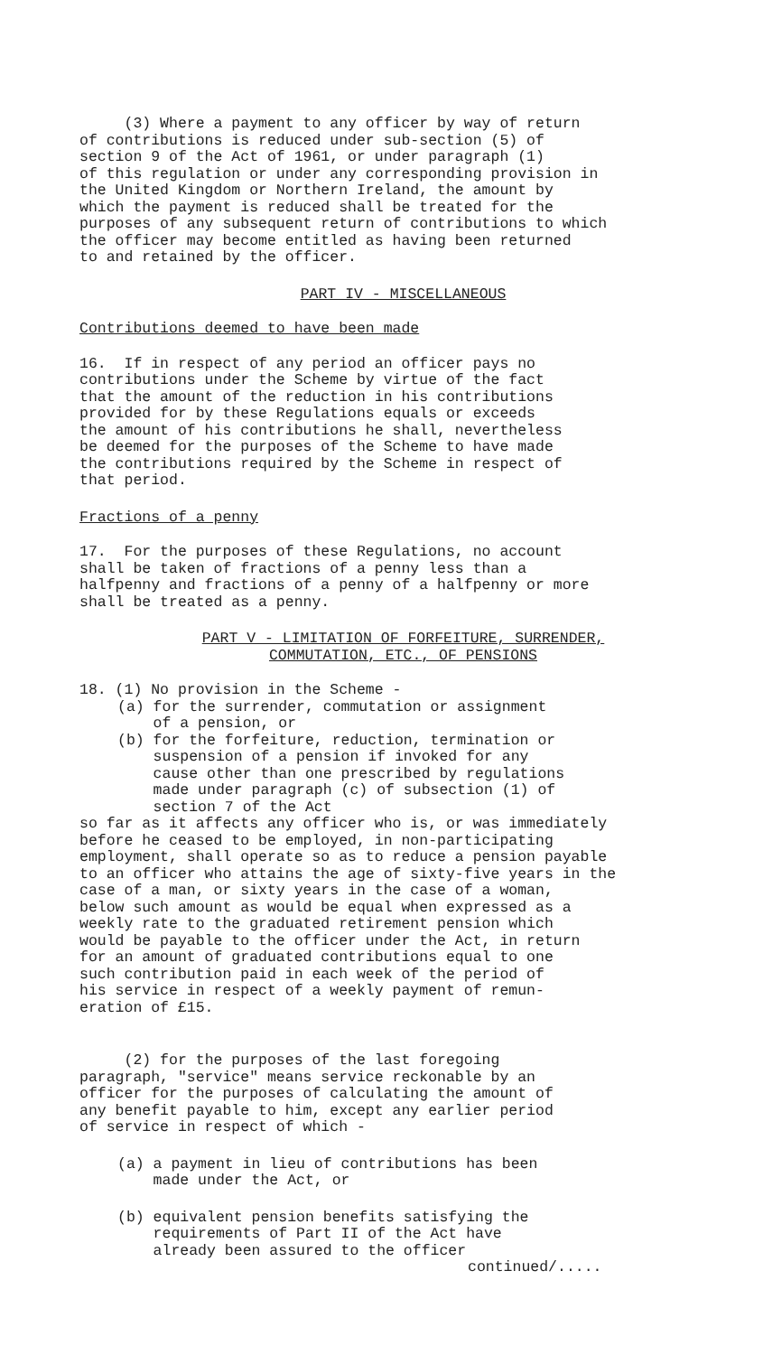(3) Where a payment to any officer by way of return of contributions is reduced under sub-section (5) of section 9 of the Act of 1961, or under paragraph (1) of this regulation or under any corresponding provision in the United Kingdom or Northern Ireland, the amount by which the payment is reduced shall be treated for the purposes of any subsequent return of contributions to which the officer may become entitled as having been returned to and retained by the officer.
PART IV - MISCELLANEOUS
Contributions deemed to have been made
16. If in respect of any period an officer pays no contributions under the Scheme by virtue of the fact that the amount of the reduction in his contributions provided for by these Regulations equals or exceeds the amount of his contributions he shall, nevertheless be deemed for the purposes of the Scheme to have made the contributions required by the Scheme in respect of that period.
Fractions of a penny
17. For the purposes of these Regulations, no account shall be taken of fractions of a penny less than a halfpenny and fractions of a penny of a halfpenny or more shall be treated as a penny.
PART V - LIMITATION OF FORFEITURE, SURRENDER,
COMMUTATION, ETC., OF PENSIONS
18. (1) No provision in the Scheme -
(a) for the surrender, commutation or assignment of a pension, or (b) for the forfeiture, reduction, termination or suspension of a pension if invoked for any cause other than one prescribed by regulations made under paragraph (c) of subsection (1) of section 7 of the Act
so far as it affects any officer who is, or was immediately before he ceased to be employed, in non-participating employment, shall operate so as to reduce a pension payable to an officer who attains the age of sixty-five years in the case of a man, or sixty years in the case of a woman, below such amount as would be equal when expressed as a weekly rate to the graduated retirement pension which would be payable to the officer under the Act, in return for an amount of graduated contributions equal to one such contribution paid in each week of the period of his service in respect of a weekly payment of remun- eration of £15.
(2) for the purposes of the last foregoing paragraph, "service" means service reckonable by an officer for the purposes of calculating the amount of any benefit payable to him, except any earlier period of service in respect of which -
(a) a payment in lieu of contributions has been made under the Act, or
(b) equivalent pension benefits satisfying the requirements of Part II of the Act have already been assured to the officer
continued/.....